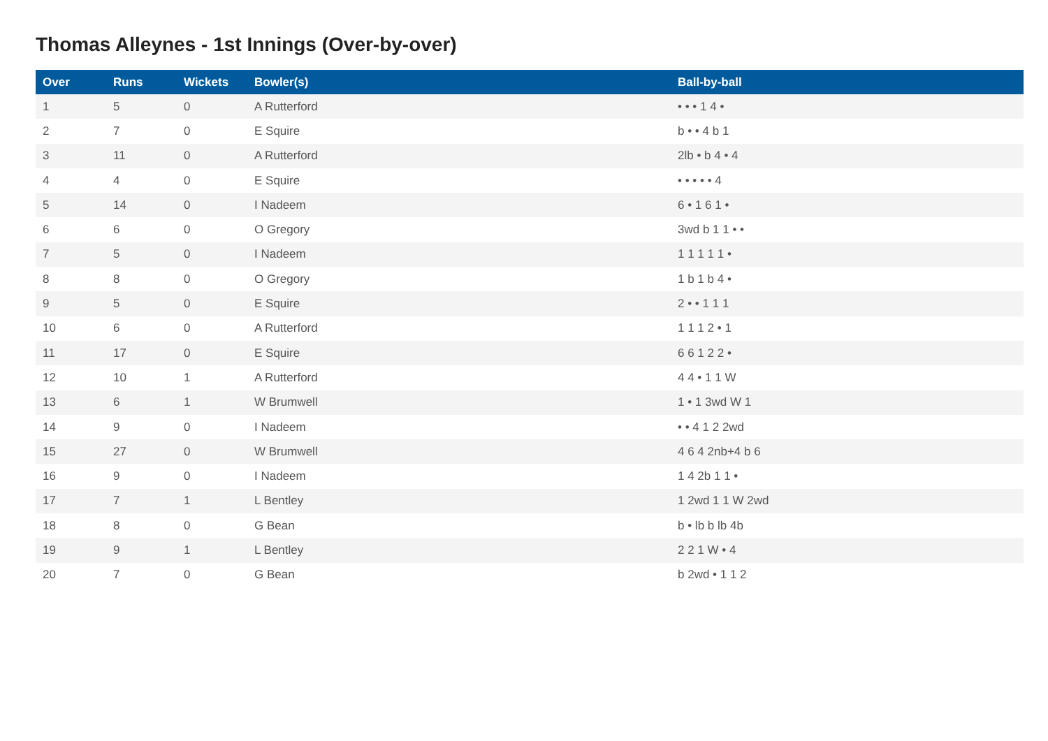Thomas Alleynes - 1st Innings (Over-by-over)
| Over | Runs | Wickets | Bowler(s) | Ball-by-ball |
| --- | --- | --- | --- | --- |
| 1 | 5 | 0 | A Rutterford | • • • 1 4 • |
| 2 | 7 | 0 | E Squire | b • • 4 b 1 |
| 3 | 11 | 0 | A Rutterford | 2lb • b 4 • 4 |
| 4 | 4 | 0 | E Squire | • • • • • 4 |
| 5 | 14 | 0 | I Nadeem | 6 • 1 6 1 • |
| 6 | 6 | 0 | O Gregory | 3wd b 1 1 • • |
| 7 | 5 | 0 | I Nadeem | 1 1 1 1 1 • |
| 8 | 8 | 0 | O Gregory | 1 b 1 b 4 • |
| 9 | 5 | 0 | E Squire | 2 • • 1 1 1 |
| 10 | 6 | 0 | A Rutterford | 1 1 1 2 • 1 |
| 11 | 17 | 0 | E Squire | 6 6 1 2 2 • |
| 12 | 10 | 1 | A Rutterford | 4 4 • 1 1 W |
| 13 | 6 | 1 | W Brumwell | 1 • 1 3wd W 1 |
| 14 | 9 | 0 | I Nadeem | • • 4 1 2 2wd |
| 15 | 27 | 0 | W Brumwell | 4 6 4 2nb+4 b 6 |
| 16 | 9 | 0 | I Nadeem | 1 4 2b 1 1 • |
| 17 | 7 | 1 | L Bentley | 1 2wd 1 1 W 2wd |
| 18 | 8 | 0 | G Bean | b • lb b lb 4b |
| 19 | 9 | 1 | L Bentley | 2 2 1 W • 4 |
| 20 | 7 | 0 | G Bean | b 2wd • 1 1 2 |